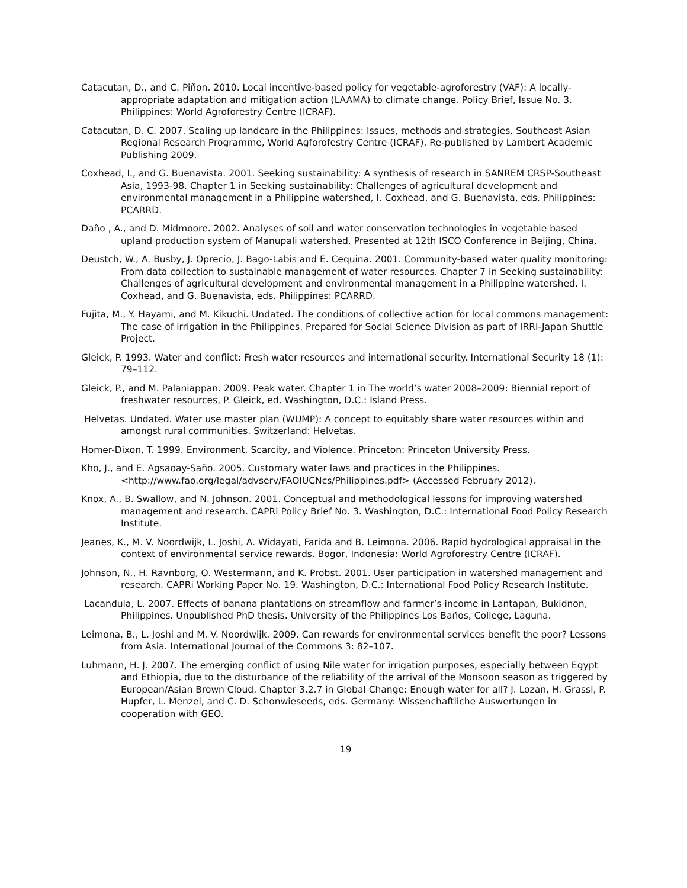Catacutan, D., and C. Piñon. 2010. Local incentive-based policy for vegetable-agroforestry (VAF): A locally-appropriate adaptation and mitigation action (LAAMA) to climate change. Policy Brief, Issue No. 3. Philippines: World Agroforestry Centre (ICRAF).
Catacutan, D. C. 2007. Scaling up landcare in the Philippines: Issues, methods and strategies. Southeast Asian Regional Research Programme, World Agforofestry Centre (ICRAF). Re-published by Lambert Academic Publishing 2009.
Coxhead, I., and G. Buenavista. 2001. Seeking sustainability: A synthesis of research in SANREM CRSP-Southeast Asia, 1993-98. Chapter 1 in Seeking sustainability: Challenges of agricultural development and environmental management in a Philippine watershed, I. Coxhead, and G. Buenavista, eds. Philippines: PCARRD.
Daño , A., and D. Midmoore. 2002. Analyses of soil and water conservation technologies in vegetable based upland production system of Manupali watershed. Presented at 12th ISCO Conference in Beijing, China.
Deustch, W., A. Busby, J. Oprecio, J. Bago-Labis and E. Cequina. 2001. Community-based water quality monitoring: From data collection to sustainable management of water resources. Chapter 7 in Seeking sustainability: Challenges of agricultural development and environmental management in a Philippine watershed, I. Coxhead, and G. Buenavista, eds. Philippines: PCARRD.
Fujita, M., Y. Hayami, and M. Kikuchi. Undated. The conditions of collective action for local commons management: The case of irrigation in the Philippines. Prepared for Social Science Division as part of IRRI-Japan Shuttle Project.
Gleick, P. 1993. Water and conflict: Fresh water resources and international security. International Security 18 (1): 79–112.
Gleick, P., and M. Palaniappan. 2009. Peak water. Chapter 1 in The world’s water 2008–2009: Biennial report of freshwater resources, P. Gleick, ed. Washington, D.C.: Island Press.
Helvetas. Undated. Water use master plan (WUMP): A concept to equitably share water resources within and amongst rural communities. Switzerland: Helvetas.
Homer-Dixon, T. 1999. Environment, Scarcity, and Violence. Princeton: Princeton University Press.
Kho, J., and E. Agsaoay-Saño. 2005. Customary water laws and practices in the Philippines. <http://www.fao.org/legal/advserv/FAOIUCNcs/Philippines.pdf> (Accessed February 2012).
Knox, A., B. Swallow, and N. Johnson. 2001. Conceptual and methodological lessons for improving watershed management and research. CAPRi Policy Brief No. 3. Washington, D.C.: International Food Policy Research Institute.
Jeanes, K., M. V. Noordwijk, L. Joshi, A. Widayati, Farida and B. Leimona. 2006. Rapid hydrological appraisal in the context of environmental service rewards. Bogor, Indonesia: World Agroforestry Centre (ICRAF).
Johnson, N., H. Ravnborg, O. Westermann, and K. Probst. 2001. User participation in watershed management and research. CAPRi Working Paper No. 19. Washington, D.C.: International Food Policy Research Institute.
Lacandula, L. 2007. Effects of banana plantations on streamflow and farmer’s income in Lantapan, Bukidnon, Philippines. Unpublished PhD thesis. University of the Philippines Los Baños, College, Laguna.
Leimona, B., L. Joshi and M. V. Noordwijk. 2009. Can rewards for environmental services benefit the poor? Lessons from Asia. International Journal of the Commons 3: 82–107.
Luhmann, H. J. 2007. The emerging conflict of using Nile water for irrigation purposes, especially between Egypt and Ethiopia, due to the disturbance of the reliability of the arrival of the Monsoon season as triggered by European/Asian Brown Cloud. Chapter 3.2.7 in Global Change: Enough water for all? J. Lozan, H. Grassl, P. Hupfer, L. Menzel, and C. D. Schonwieseeds, eds. Germany: Wissenchaftliche Auswertungen in cooperation with GEO.
19